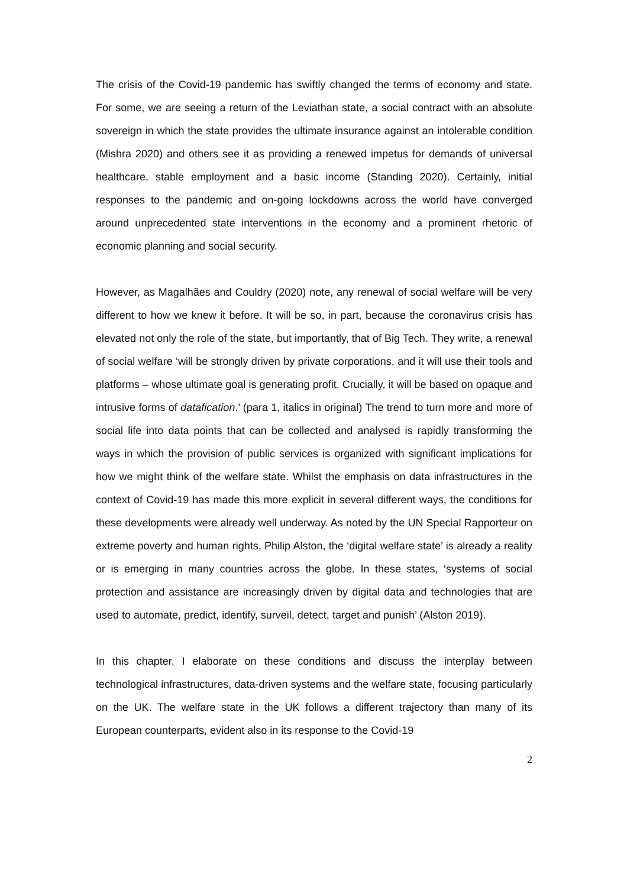The crisis of the Covid-19 pandemic has swiftly changed the terms of economy and state. For some, we are seeing a return of the Leviathan state, a social contract with an absolute sovereign in which the state provides the ultimate insurance against an intolerable condition (Mishra 2020) and others see it as providing a renewed impetus for demands of universal healthcare, stable employment and a basic income (Standing 2020). Certainly, initial responses to the pandemic and on-going lockdowns across the world have converged around unprecedented state interventions in the economy and a prominent rhetoric of economic planning and social security.
However, as Magalhães and Couldry (2020) note, any renewal of social welfare will be very different to how we knew it before. It will be so, in part, because the coronavirus crisis has elevated not only the role of the state, but importantly, that of Big Tech. They write, a renewal of social welfare ‘will be strongly driven by private corporations, and it will use their tools and platforms – whose ultimate goal is generating profit. Crucially, it will be based on opaque and intrusive forms of datafication.’ (para 1, italics in original) The trend to turn more and more of social life into data points that can be collected and analysed is rapidly transforming the ways in which the provision of public services is organized with significant implications for how we might think of the welfare state. Whilst the emphasis on data infrastructures in the context of Covid-19 has made this more explicit in several different ways, the conditions for these developments were already well underway. As noted by the UN Special Rapporteur on extreme poverty and human rights, Philip Alston, the ‘digital welfare state’ is already a reality or is emerging in many countries across the globe. In these states, ‘systems of social protection and assistance are increasingly driven by digital data and technologies that are used to automate, predict, identify, surveil, detect, target and punish’ (Alston 2019).
In this chapter, I elaborate on these conditions and discuss the interplay between technological infrastructures, data-driven systems and the welfare state, focusing particularly on the UK. The welfare state in the UK follows a different trajectory than many of its European counterparts, evident also in its response to the Covid-19
2